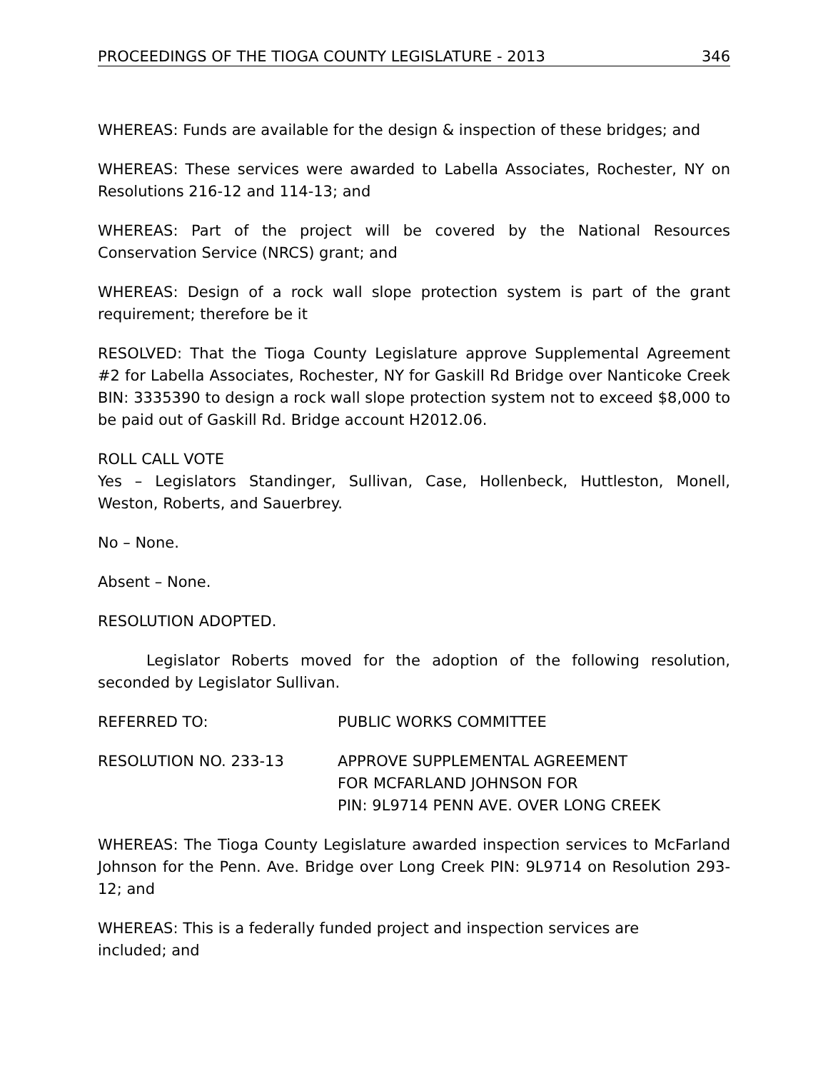PROCEEDINGS OF THE TIOGA COUNTY LEGISLATURE - 2013 346
WHEREAS: Funds are available for the design & inspection of these bridges; and
WHEREAS: These services were awarded to Labella Associates, Rochester, NY on Resolutions 216-12 and 114-13; and
WHEREAS: Part of the project will be covered by the National Resources Conservation Service (NRCS) grant; and
WHEREAS: Design of a rock wall slope protection system is part of the grant requirement; therefore be it
RESOLVED: That the Tioga County Legislature approve Supplemental Agreement #2 for Labella Associates, Rochester, NY for Gaskill Rd Bridge over Nanticoke Creek BIN: 3335390 to design a rock wall slope protection system not to exceed $8,000 to be paid out of Gaskill Rd. Bridge account H2012.06.
ROLL CALL VOTE
Yes – Legislators Standinger, Sullivan, Case, Hollenbeck, Huttleston, Monell, Weston, Roberts, and Sauerbrey.
No – None.
Absent – None.
RESOLUTION ADOPTED.
Legislator Roberts moved for the adoption of the following resolution, seconded by Legislator Sullivan.
REFERRED TO: PUBLIC WORKS COMMITTEE
RESOLUTION NO. 233-13 APPROVE SUPPLEMENTAL AGREEMENT
FOR MCFARLAND JOHNSON FOR
PIN: 9L9714 PENN AVE. OVER LONG CREEK
WHEREAS: The Tioga County Legislature awarded inspection services to McFarland Johnson for the Penn. Ave. Bridge over Long Creek PIN: 9L9714 on Resolution 293-12; and
WHEREAS: This is a federally funded project and inspection services are
included; and